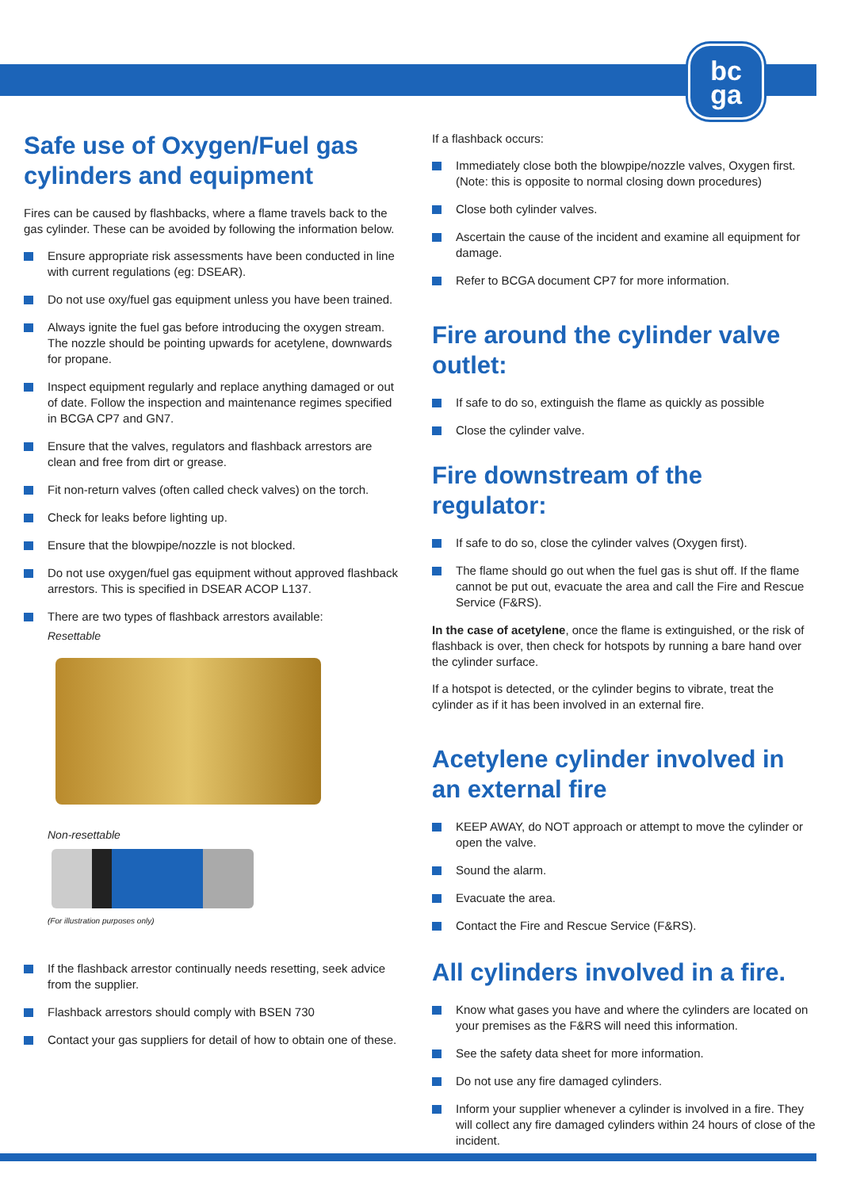bc
ga
Safe use of Oxygen/Fuel gas cylinders and equipment
Fires can be caused by flashbacks, where a flame travels back to the gas cylinder. These can be avoided by following the information below.
Ensure appropriate risk assessments have been conducted in line with current regulations (eg: DSEAR).
Do not use oxy/fuel gas equipment unless you have been trained.
Always ignite the fuel gas before introducing the oxygen stream. The nozzle should be pointing upwards for acetylene, downwards for propane.
Inspect equipment regularly and replace anything damaged or out of date. Follow the inspection and maintenance regimes specified in BCGA CP7 and GN7.
Ensure that the valves, regulators and flashback arrestors are clean and free from dirt or grease.
Fit non-return valves (often called check valves) on the torch.
Check for leaks before lighting up.
Ensure that the blowpipe/nozzle is not blocked.
Do not use oxygen/fuel gas equipment without approved flashback arrestors. This is specified in DSEAR ACOP L137.
There are two types of flashback arrestors available:
Resettable
Non-resettable
(For illustration purposes only)
If the flashback arrestor continually needs resetting, seek advice from the supplier.
Flashback arrestors should comply with BSEN 730
Contact your gas suppliers for detail of how to obtain one of these.
If a flashback occurs:
Immediately close both the blowpipe/nozzle valves, Oxygen first. (Note: this is opposite to normal closing down procedures)
Close both cylinder valves.
Ascertain the cause of the incident and examine all equipment for damage.
Refer to BCGA document CP7 for more information.
Fire around the cylinder valve outlet:
If safe to do so, extinguish the flame as quickly as possible
Close the cylinder valve.
Fire downstream of the regulator:
If safe to do so, close the cylinder valves (Oxygen first).
The flame should go out when the fuel gas is shut off. If the flame cannot be put out, evacuate the area and call the Fire and Rescue Service (F&RS).
In the case of acetylene, once the flame is extinguished, or the risk of flashback is over, then check for hotspots by running a bare hand over the cylinder surface.
If a hotspot is detected, or the cylinder begins to vibrate, treat the cylinder as if it has been involved in an external fire.
Acetylene cylinder involved in an external fire
KEEP AWAY, do NOT approach or attempt to move the cylinder or open the valve.
Sound the alarm.
Evacuate the area.
Contact the Fire and Rescue Service (F&RS).
All cylinders involved in a fire.
Know what gases you have and where the cylinders are located on your premises as the F&RS will need this information.
See the safety data sheet for more information.
Do not use any fire damaged cylinders.
Inform your supplier whenever a cylinder is involved in a fire. They will collect any fire damaged cylinders within 24 hours of close of the incident.